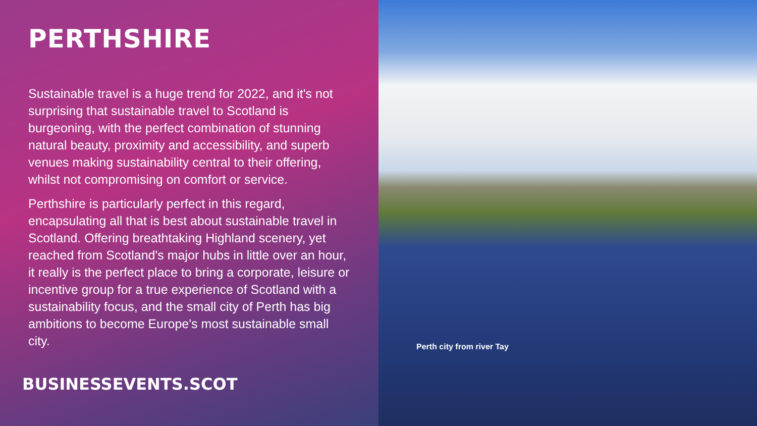PERTHSHIRE
Sustainable travel is a huge trend for 2022, and it's not surprising that sustainable travel to Scotland is burgeoning, with the perfect combination of stunning natural beauty, proximity and accessibility, and superb venues making sustainability central to their offering, whilst not compromising on comfort or service.
Perthshire is particularly perfect in this regard, encapsulating all that is best about sustainable travel in Scotland. Offering breathtaking Highland scenery, yet reached from Scotland's major hubs in little over an hour, it really is the perfect place to bring a corporate, leisure or incentive group for a true experience of Scotland with a sustainability focus, and the small city of Perth has big ambitions to become Europe's most sustainable small city.
BUSINESSEVENTS.SCOT
Perth city from river Tay